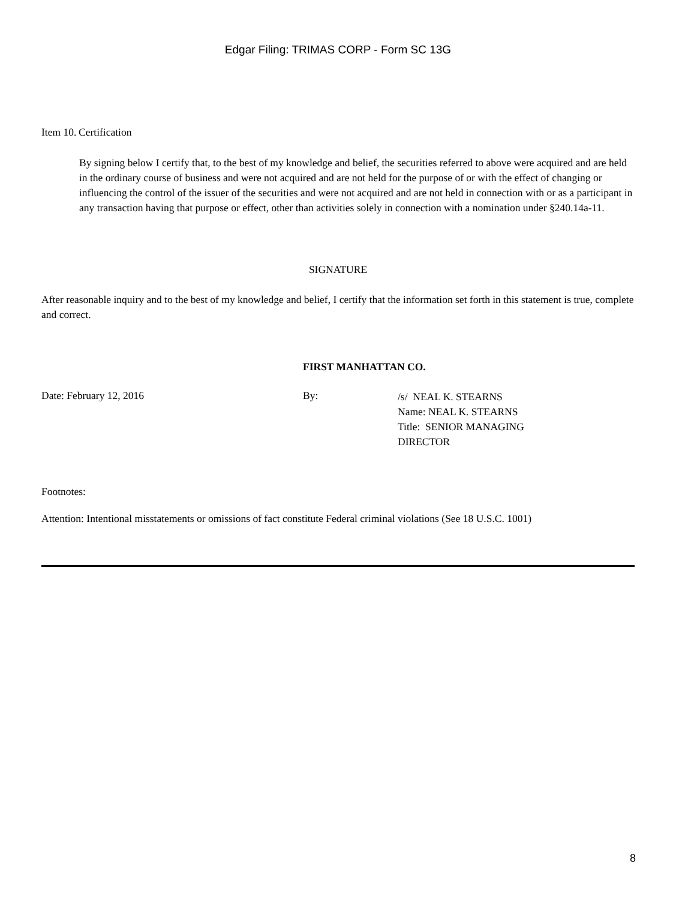Edgar Filing: TRIMAS CORP - Form SC 13G
Item 10.
Certification
By signing below I certify that, to the best of my knowledge and belief, the securities referred to above were acquired and are held in the ordinary course of business and were not acquired and are not held for the purpose of or with the effect of changing or influencing the control of the issuer of the securities and were not acquired and are not held in connection with or as a participant in any transaction having that purpose or effect, other than activities solely in connection with a nomination under §240.14a-11.
SIGNATURE
After reasonable inquiry and to the best of my knowledge and belief, I certify that the information set forth in this statement is true, complete and correct.
FIRST MANHATTAN CO.
Date: February 12, 2016 By:
/s/ NEAL K. STEARNS
Name: NEAL K. STEARNS
Title: SENIOR MANAGING
DIRECTOR
Footnotes:
Attention: Intentional misstatements or omissions of fact constitute Federal criminal violations (See 18 U.S.C. 1001)
8